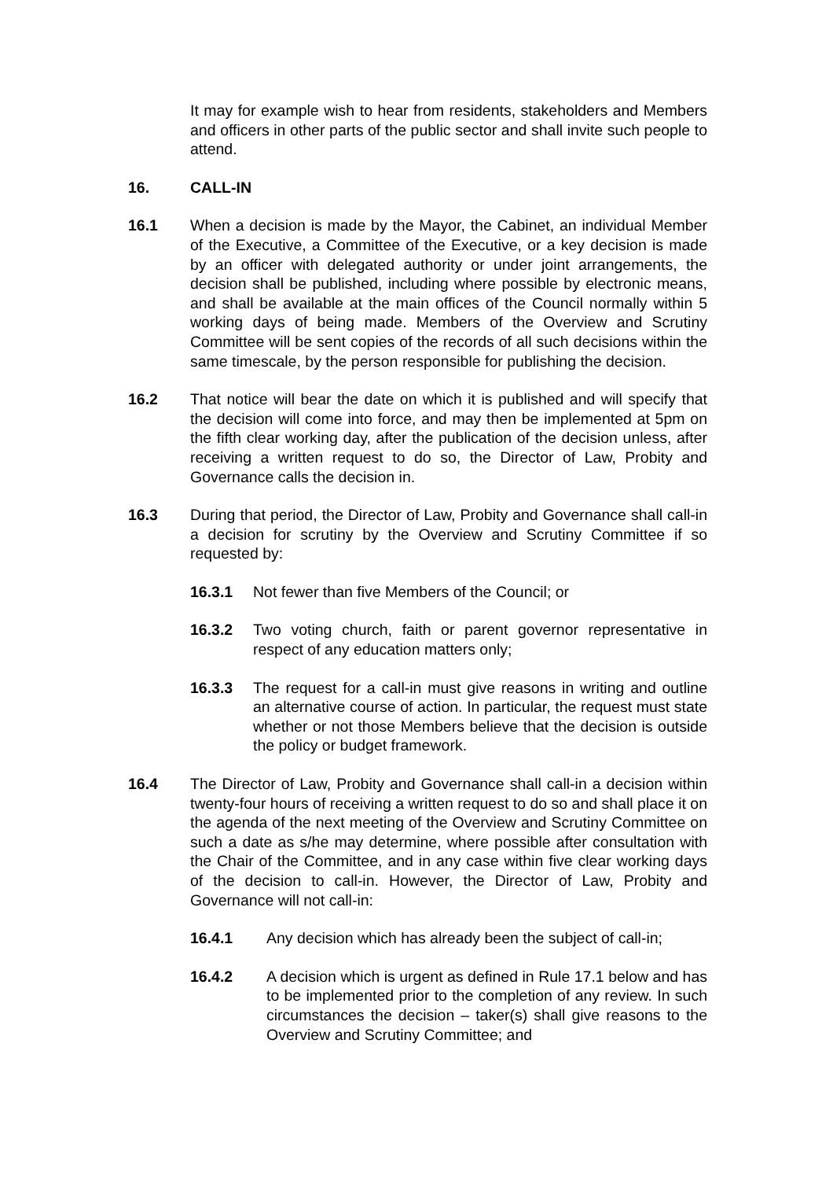It may for example wish to hear from residents, stakeholders and Members and officers in other parts of the public sector and shall invite such people to attend.
16. CALL-IN
16.1 When a decision is made by the Mayor, the Cabinet, an individual Member of the Executive, a Committee of the Executive, or a key decision is made by an officer with delegated authority or under joint arrangements, the decision shall be published, including where possible by electronic means, and shall be available at the main offices of the Council normally within 5 working days of being made. Members of the Overview and Scrutiny Committee will be sent copies of the records of all such decisions within the same timescale, by the person responsible for publishing the decision.
16.2 That notice will bear the date on which it is published and will specify that the decision will come into force, and may then be implemented at 5pm on the fifth clear working day, after the publication of the decision unless, after receiving a written request to do so, the Director of Law, Probity and Governance calls the decision in.
16.3 During that period, the Director of Law, Probity and Governance shall call-in a decision for scrutiny by the Overview and Scrutiny Committee if so requested by:
16.3.1 Not fewer than five Members of the Council; or
16.3.2 Two voting church, faith or parent governor representative in respect of any education matters only;
16.3.3 The request for a call-in must give reasons in writing and outline an alternative course of action. In particular, the request must state whether or not those Members believe that the decision is outside the policy or budget framework.
16.4 The Director of Law, Probity and Governance shall call-in a decision within twenty-four hours of receiving a written request to do so and shall place it on the agenda of the next meeting of the Overview and Scrutiny Committee on such a date as s/he may determine, where possible after consultation with the Chair of the Committee, and in any case within five clear working days of the decision to call-in. However, the Director of Law, Probity and Governance will not call-in:
16.4.1 Any decision which has already been the subject of call-in;
16.4.2 A decision which is urgent as defined in Rule 17.1 below and has to be implemented prior to the completion of any review. In such circumstances the decision – taker(s) shall give reasons to the Overview and Scrutiny Committee; and